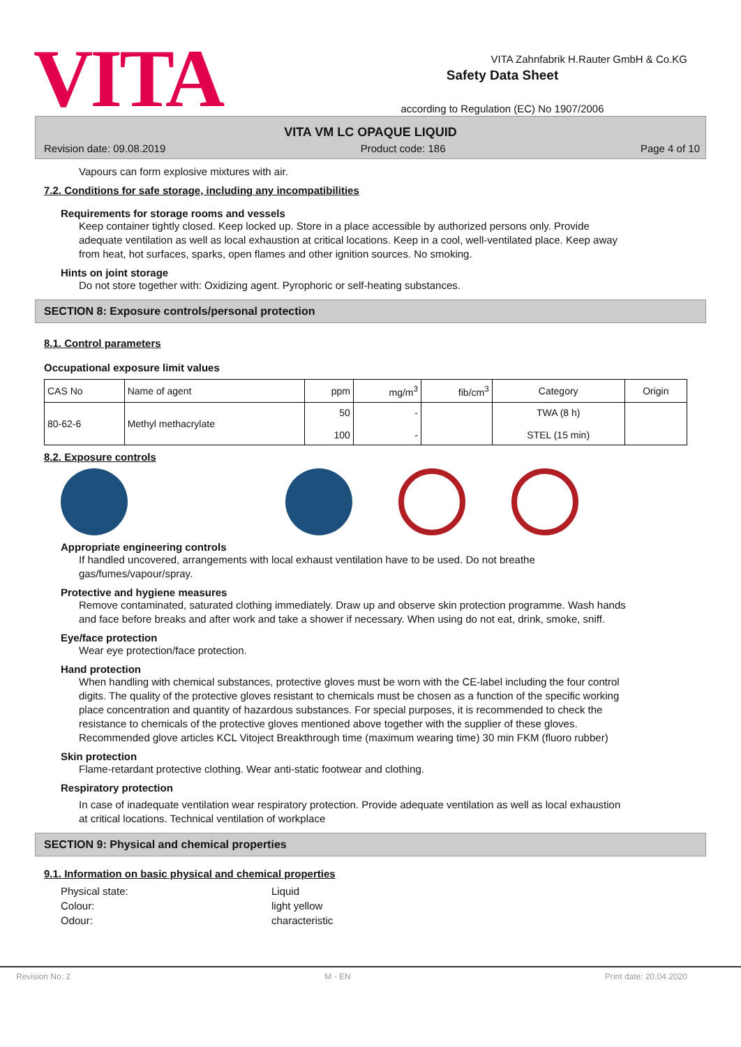VITA
Safety Data Sheet
according to Regulation (EC) No 1907/2006
VITA Zahnfabrik H.Rauter GmbH & Co.KG
VITA VM LC OPAQUE LIQUID
Revision date: 09.08.2019 Product code: 186 Page 4 of 10
Vapours can form explosive mixtures with air.
7.2. Conditions for safe storage, including any incompatibilities
Requirements for storage rooms and vessels
Keep container tightly closed. Keep locked up. Store in a place accessible by authorized persons only. Provide adequate ventilation as well as local exhaustion at critical locations. Keep in a cool, well-ventilated place. Keep away from heat, hot surfaces, sparks, open flames and other ignition sources. No smoking.
Hints on joint storage
Do not store together with: Oxidizing agent. Pyrophoric or self-heating substances.
SECTION 8: Exposure controls/personal protection
8.1. Control parameters
Occupational exposure limit values
| CAS No | Name of agent | ppm | mg/m<sup>3</sup> | fib/cm<sup>3</sup> | Category | Origin |
| --- | --- | --- | --- | --- | --- | --- |
| 80-62-6 | Methyl methacrylate | 50 100 | - - | | TWA (8 h) STEL (15 min) | |
8.2. Exposure controls
Appropriate engineering controls
If handled uncovered, arrangements with local exhaust ventilation have to be used. Do not breathe gas/fumes/vapour/spray.
Protective and hygiene measures
Remove contaminated, saturated clothing immediately. Draw up and observe skin protection programme. Wash hands and face before breaks and after work and take a shower if necessary. When using do not eat, drink, smoke, sniff.
Eye/face protection
Wear eye protection/face protection.
Hand protection
When handling with chemical substances, protective gloves must be worn with the CE-label including the four control digits. The quality of the protective gloves resistant to chemicals must be chosen as a function of the specific working place concentration and quantity of hazardous substances. For special purposes, it is recommended to check the resistance to chemicals of the protective gloves mentioned above together with the supplier of these gloves. Recommended glove articles KCL Vitoject Breakthrough time (maximum wearing time) 30 min FKM (fluoro rubber)
Skin protection
Flame-retardant protective clothing. Wear anti-static footwear and clothing.
Respiratory protection
In case of inadequate ventilation wear respiratory protection. Provide adequate ventilation as well as local exhaustion at critical locations. Technical ventilation of workplace
SECTION 9: Physical and chemical properties
9.1. Information on basic physical and chemical properties
Physical state: Liquid Colour: light yellow Odour: characteristic
Revision No: 2 M - EN Print date: 20.04.2020